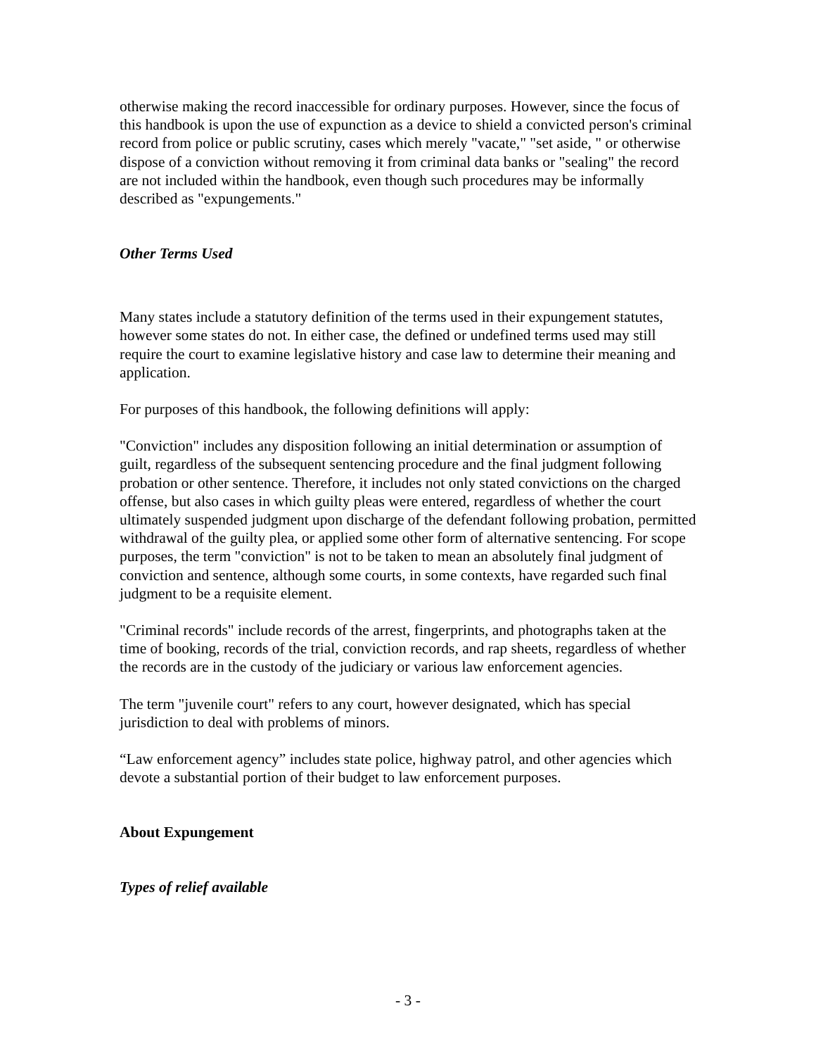otherwise making the record inaccessible for ordinary purposes. However, since the focus of this handbook is upon the use of expunction as a device to shield a convicted person's criminal record from police or public scrutiny, cases which merely "vacate," "set aside, " or otherwise dispose of a conviction without removing it from criminal data banks or "sealing" the record are not included within the handbook, even though such procedures may be informally described as "expungements."
Other Terms Used
Many states include a statutory definition of the terms used in their expungement statutes, however some states do not. In either case, the defined or undefined terms used may still require the court to examine legislative history and case law to determine their meaning and application.
For purposes of this handbook, the following definitions will apply:
"Conviction" includes any disposition following an initial determination or assumption of guilt, regardless of the subsequent sentencing procedure and the final judgment following probation or other sentence. Therefore, it includes not only stated convictions on the charged offense, but also cases in which guilty pleas were entered, regardless of whether the court ultimately suspended judgment upon discharge of the defendant following probation, permitted withdrawal of the guilty plea, or applied some other form of alternative sentencing. For scope purposes, the term "conviction" is not to be taken to mean an absolutely final judgment of conviction and sentence, although some courts, in some contexts, have regarded such final judgment to be a requisite element.
"Criminal records" include records of the arrest, fingerprints, and photographs taken at the time of booking, records of the trial, conviction records, and rap sheets, regardless of whether the records are in the custody of the judiciary or various law enforcement agencies.
The term "juvenile court" refers to any court, however designated, which has special jurisdiction to deal with problems of minors.
“Law enforcement agency” includes state police, highway patrol, and other agencies which devote a substantial portion of their budget to law enforcement purposes.
About Expungement
Types of relief available
- 3 -